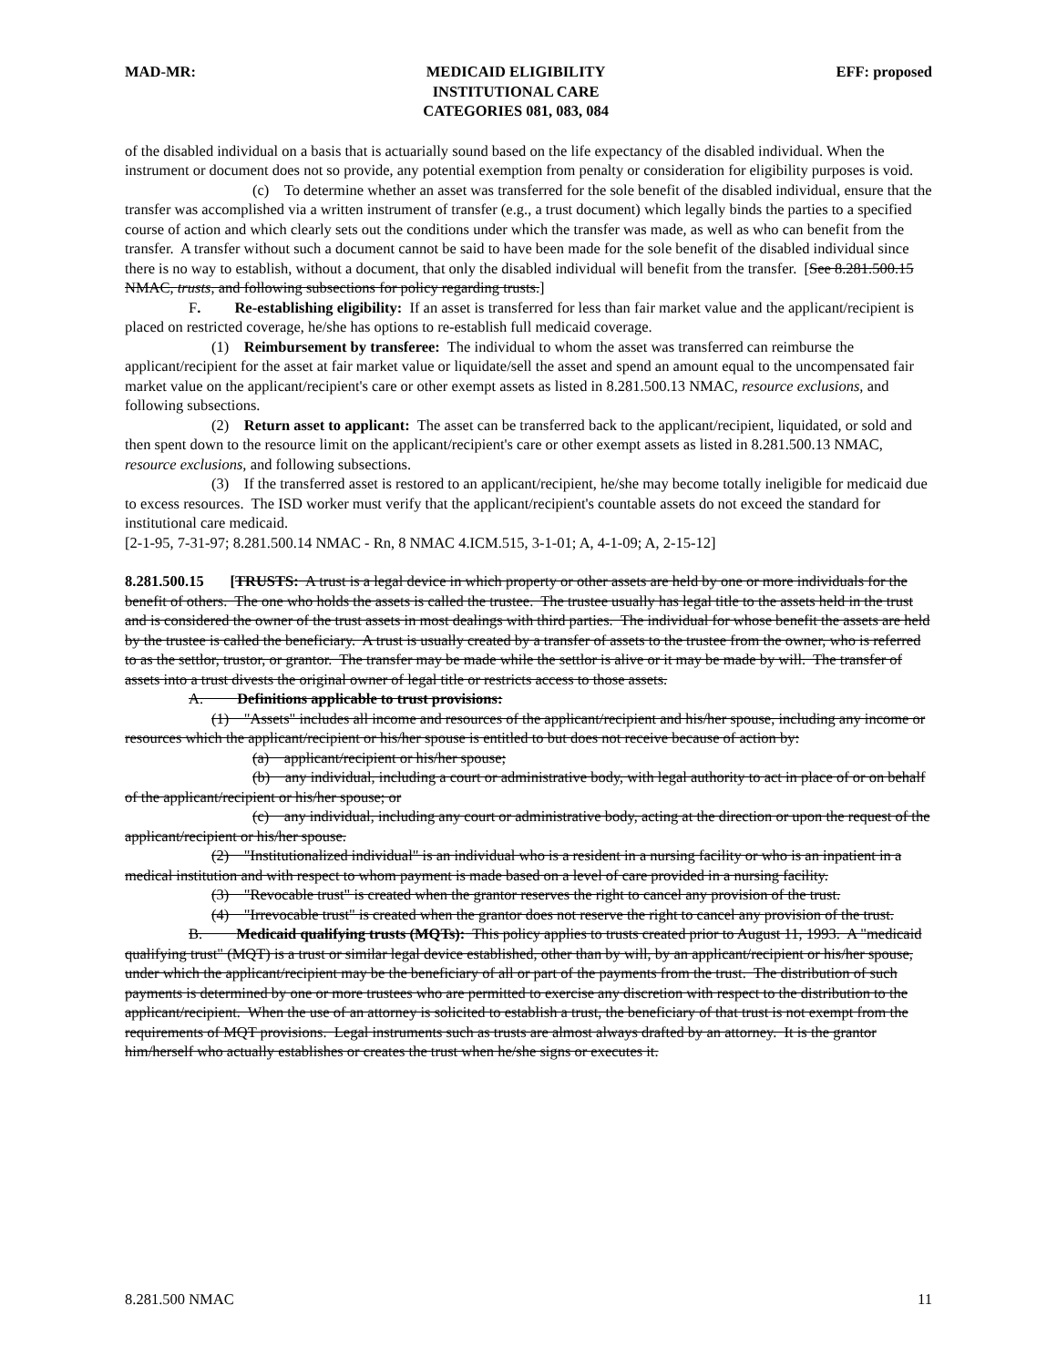MAD-MR: MEDICAID ELIGIBILITY
INSTITUTIONAL CARE
CATEGORIES 081, 083, 084
EFF: proposed
of the disabled individual on a basis that is actuarially sound based on the life expectancy of the disabled individual. When the instrument or document does not so provide, any potential exemption from penalty or consideration for eligibility purposes is void.
(c) To determine whether an asset was transferred for the sole benefit of the disabled individual, ensure that the transfer was accomplished via a written instrument of transfer (e.g., a trust document) which legally binds the parties to a specified course of action and which clearly sets out the conditions under which the transfer was made, as well as who can benefit from the transfer. A transfer without such a document cannot be said to have been made for the sole benefit of the disabled individual since there is no way to establish, without a document, that only the disabled individual will benefit from the transfer. [See 8.281.500.15 NMAC, trusts, and following subsections for policy regarding trusts.]
F. Re-establishing eligibility: If an asset is transferred for less than fair market value and the applicant/recipient is placed on restricted coverage, he/she has options to re-establish full medicaid coverage.
(1) Reimbursement by transferee: The individual to whom the asset was transferred can reimburse the applicant/recipient for the asset at fair market value or liquidate/sell the asset and spend an amount equal to the uncompensated fair market value on the applicant/recipient's care or other exempt assets as listed in 8.281.500.13 NMAC, resource exclusions, and following subsections.
(2) Return asset to applicant: The asset can be transferred back to the applicant/recipient, liquidated, or sold and then spent down to the resource limit on the applicant/recipient's care or other exempt assets as listed in 8.281.500.13 NMAC, resource exclusions, and following subsections.
(3) If the transferred asset is restored to an applicant/recipient, he/she may become totally ineligible for medicaid due to excess resources. The ISD worker must verify that the applicant/recipient's countable assets do not exceed the standard for institutional care medicaid.
[2-1-95, 7-31-97; 8.281.500.14 NMAC - Rn, 8 NMAC 4.ICM.515, 3-1-01; A, 4-1-09; A, 2-15-12]
8.281.500.15 [TRUSTS: A trust is a legal device in which property or other assets are held by one or more individuals for the benefit of others. The one who holds the assets is called the trustee. The trustee usually has legal title to the assets held in the trust and is considered the owner of the trust assets in most dealings with third parties. The individual for whose benefit the assets are held by the trustee is called the beneficiary. A trust is usually created by a transfer of assets to the trustee from the owner, who is referred to as the settlor, trustor, or grantor. The transfer may be made while the settlor is alive or it may be made by will. The transfer of assets into a trust divests the original owner of legal title or restricts access to those assets.
A. Definitions applicable to trust provisions:
(1) "Assets" includes all income and resources of the applicant/recipient and his/her spouse, including any income or resources which the applicant/recipient or his/her spouse is entitled to but does not receive because of action by:
(a) applicant/recipient or his/her spouse;
(b) any individual, including a court or administrative body, with legal authority to act in place of or on behalf of the applicant/recipient or his/her spouse; or
(c) any individual, including any court or administrative body, acting at the direction or upon the request of the applicant/recipient or his/her spouse.
(2) "Institutionalized individual" is an individual who is a resident in a nursing facility or who is an inpatient in a medical institution and with respect to whom payment is made based on a level of care provided in a nursing facility.
(3) "Revocable trust" is created when the grantor reserves the right to cancel any provision of the trust.
(4) "Irrevocable trust" is created when the grantor does not reserve the right to cancel any provision of the trust.
B. Medicaid qualifying trusts (MQTs): This policy applies to trusts created prior to August 11, 1993. A "medicaid qualifying trust" (MQT) is a trust or similar legal device established, other than by will, by an applicant/recipient or his/her spouse, under which the applicant/recipient may be the beneficiary of all or part of the payments from the trust. The distribution of such payments is determined by one or more trustees who are permitted to exercise any discretion with respect to the distribution to the applicant/recipient. When the use of an attorney is solicited to establish a trust, the beneficiary of that trust is not exempt from the requirements of MQT provisions. Legal instruments such as trusts are almost always drafted by an attorney. It is the grantor him/herself who actually establishes or creates the trust when he/she signs or executes it.
8.281.500 NMAC 11